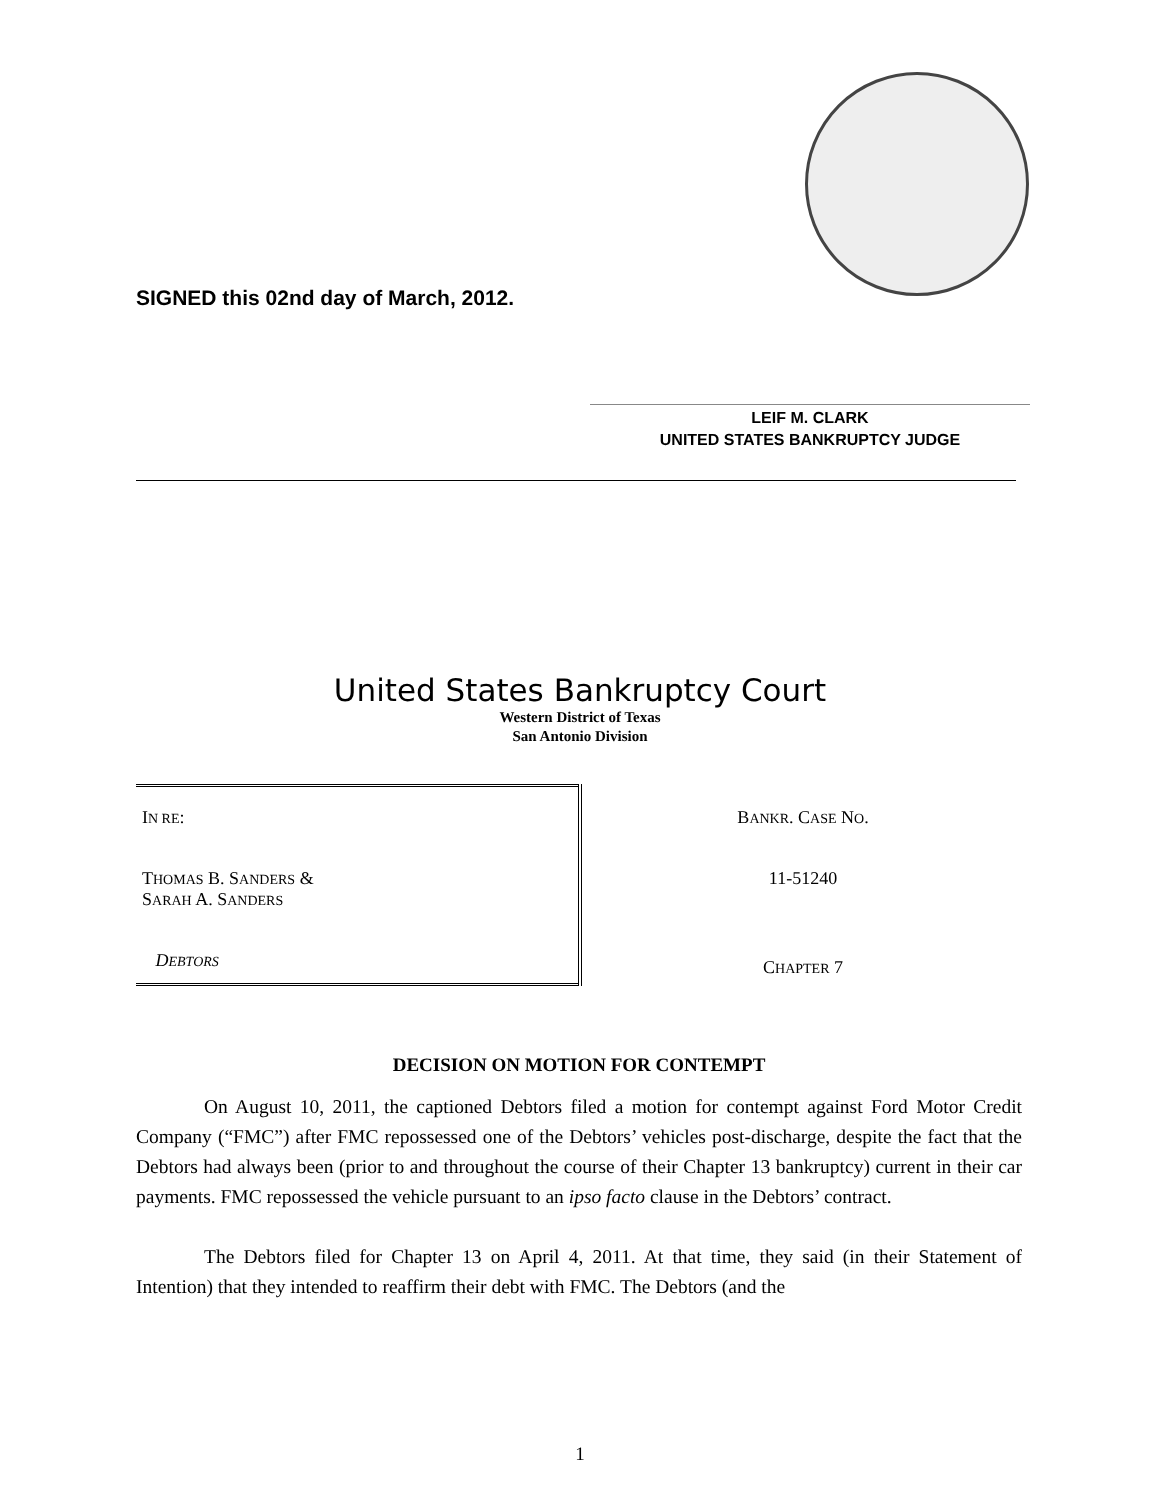SIGNED this 02nd day of March, 2012.
LEIF M. CLARK
UNITED STATES BANKRUPTCY JUDGE
United States Bankruptcy Court
Western District of Texas
San Antonio Division
| I N RE : T HOMAS B. S ANDERS & S ARAH A. S ANDERS D EBTORS | B ANKR . C ASE N O . 11-51240 C HAPTER 7 |
DECISION ON MOTION FOR CONTEMPT
On August 10, 2011, the captioned Debtors filed a motion for contempt against Ford Motor Credit Company (“FMC”) after FMC repossessed one of the Debtors’ vehicles post-discharge, despite the fact that the Debtors had always been (prior to and throughout the course of their Chapter 13 bankruptcy) current in their car payments. FMC repossessed the vehicle pursuant to an ipso facto clause in the Debtors’ contract.
The Debtors filed for Chapter 13 on April 4, 2011. At that time, they said (in their Statement of Intention) that they intended to reaffirm their debt with FMC. The Debtors (and the
1